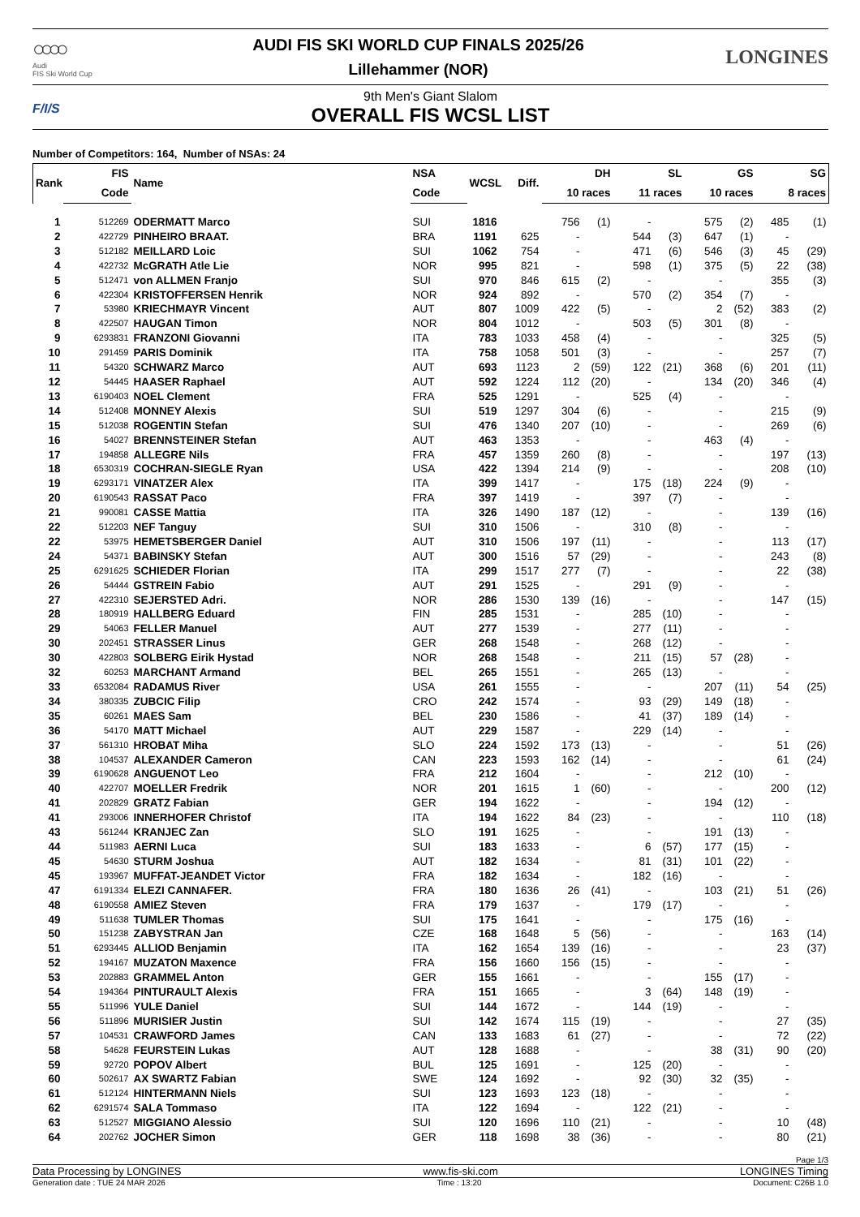○○○○
Audi
FIS Ski World Cup
AUDI FIS SKI WORLD CUP FINALS 2025/26
Lillehammer (NOR)
LONGINES
F/I/S
9th Men's Giant Slalom
OVERALL FIS WCSL LIST
Number of Competitors: 164, Number of NSAs: 24
| Rank | FIS | Name | NSA | WCSL | Diff. | DH | | SL | | GS | | SG | |
| --- | --- | --- | --- | --- | --- | --- | --- | --- | --- | --- | --- | --- | --- |
| | Code | | Code | | | 10 races | | 11 races | | 10 races | | 8 races | |
| 1 | 512269 | ODERMATT Marco | SUI | 1816 | | 756 | (1) | - | | 575 | (2) | 485 | (1) |
| 2 | 422729 | PINHEIRO BRAAT. | BRA | 1191 | 625 | - | | 544 | (3) | 647 | (1) | - | |
| 3 | 512182 | MEILLARD Loic | SUI | 1062 | 754 | - | | 471 | (6) | 546 | (3) | 45 | (29) |
| 4 | 422732 | McGRATH Atle Lie | NOR | 995 | 821 | - | | 598 | (1) | 375 | (5) | 22 | (38) |
| 5 | 512471 | von ALLMEN Franjo | SUI | 970 | 846 | 615 | (2) | - | | - | | 355 | (3) |
| 6 | 422304 | KRISTOFFERSEN Henrik | NOR | 924 | 892 | - | | 570 | (2) | 354 | (7) | - | |
| 7 | 53980 | KRIECHMAYR Vincent | AUT | 807 | 1009 | 422 | (5) | - | | 2 | (52) | 383 | (2) |
| 8 | 422507 | HAUGAN Timon | NOR | 804 | 1012 | - | | 503 | (5) | 301 | (8) | - | |
| 9 | 6293831 | FRANZONI Giovanni | ITA | 783 | 1033 | 458 | (4) | - | | - | | 325 | (5) |
| 10 | 291459 | PARIS Dominik | ITA | 758 | 1058 | 501 | (3) | - | | - | | 257 | (7) |
| 11 | 54320 | SCHWARZ Marco | AUT | 693 | 1123 | 2 | (59) | 122 | (21) | 368 | (6) | 201 | (11) |
| 12 | 54445 | HAASER Raphael | AUT | 592 | 1224 | 112 | (20) | - | | 134 | (20) | 346 | (4) |
| 13 | 6190403 | NOEL Clement | FRA | 525 | 1291 | - | | 525 | (4) | - | | - | |
| 14 | 512408 | MONNEY Alexis | SUI | 519 | 1297 | 304 | (6) | - | | - | | 215 | (9) |
| 15 | 512038 | ROGENTIN Stefan | SUI | 476 | 1340 | 207 | (10) | - | | - | | 269 | (6) |
| 16 | 54027 | BRENNSTEINER Stefan | AUT | 463 | 1353 | - | | - | | 463 | (4) | - | |
| 17 | 194858 | ALLEGRE Nils | FRA | 457 | 1359 | 260 | (8) | - | | - | | 197 | (13) |
| 18 | 6530319 | COCHRAN-SIEGLE Ryan | USA | 422 | 1394 | 214 | (9) | - | | - | | 208 | (10) |
| 19 | 6293171 | VINATZER Alex | ITA | 399 | 1417 | - | | 175 | (18) | 224 | (9) | - | |
| 20 | 6190543 | RASSAT Paco | FRA | 397 | 1419 | - | | 397 | (7) | - | | - | |
| 21 | 990081 | CASSE Mattia | ITA | 326 | 1490 | 187 | (12) | - | | - | | 139 | (16) |
| 22 | 512203 | NEF Tanguy | SUI | 310 | 1506 | - | | 310 | (8) | - | | - | |
| 22 | 53975 | HEMETSBERGER Daniel | AUT | 310 | 1506 | 197 | (11) | - | | - | | 113 | (17) |
| 24 | 54371 | BABINSKY Stefan | AUT | 300 | 1516 | 57 | (29) | - | | - | | 243 | (8) |
| 25 | 6291625 | SCHIEDER Florian | ITA | 299 | 1517 | 277 | (7) | - | | - | | 22 | (38) |
| 26 | 54444 | GSTREIN Fabio | AUT | 291 | 1525 | - | | 291 | (9) | - | | - | |
| 27 | 422310 | SEJERSTED Adri. | NOR | 286 | 1530 | 139 | (16) | - | | - | | 147 | (15) |
| 28 | 180919 | HALLBERG Eduard | FIN | 285 | 1531 | - | | 285 | (10) | - | | - | |
| 29 | 54063 | FELLER Manuel | AUT | 277 | 1539 | - | | 277 | (11) | - | | - | |
| 30 | 202451 | STRASSER Linus | GER | 268 | 1548 | - | | 268 | (12) | - | | - | |
| 30 | 422803 | SOLBERG Eirik Hystad | NOR | 268 | 1548 | - | | 211 | (15) | 57 | (28) | - | |
| 32 | 60253 | MARCHANT Armand | BEL | 265 | 1551 | - | | 265 | (13) | - | | - | |
| 33 | 6532084 | RADAMUS River | USA | 261 | 1555 | - | | - | | 207 | (11) | 54 | (25) |
| 34 | 380335 | ZUBCIC Filip | CRO | 242 | 1574 | - | | 93 | (29) | 149 | (18) | - | |
| 35 | 60261 | MAES Sam | BEL | 230 | 1586 | - | | 41 | (37) | 189 | (14) | - | |
| 36 | 54170 | MATT Michael | AUT | 229 | 1587 | - | | 229 | (14) | - | | - | |
| 37 | 561310 | HROBAT Miha | SLO | 224 | 1592 | 173 | (13) | - | | - | | 51 | (26) |
| 38 | 104537 | ALEXANDER Cameron | CAN | 223 | 1593 | 162 | (14) | - | | - | | 61 | (24) |
| 39 | 6190628 | ANGUENOT Leo | FRA | 212 | 1604 | - | | - | | 212 | (10) | - | |
| 40 | 422707 | MOELLER Fredrik | NOR | 201 | 1615 | 1 | (60) | - | | - | | 200 | (12) |
| 41 | 202829 | GRATZ Fabian | GER | 194 | 1622 | - | | - | | 194 | (12) | - | |
| 41 | 293006 | INNERHOFER Christof | ITA | 194 | 1622 | 84 | (23) | - | | - | | 110 | (18) |
| 43 | 561244 | KRANJEC Zan | SLO | 191 | 1625 | - | | - | | 191 | (13) | - | |
| 44 | 511983 | AERNI Luca | SUI | 183 | 1633 | - | | 6 | (57) | 177 | (15) | - | |
| 45 | 54630 | STURM Joshua | AUT | 182 | 1634 | - | | 81 | (31) | 101 | (22) | - | |
| 45 | 193967 | MUFFAT-JEANDET Victor | FRA | 182 | 1634 | - | | 182 | (16) | - | | - | |
| 47 | 6191334 | ELEZI CANNAFER. | FRA | 180 | 1636 | 26 | (41) | - | | 103 | (21) | 51 | (26) |
| 48 | 6190558 | AMIEZ Steven | FRA | 179 | 1637 | - | | 179 | (17) | - | | - | |
| 49 | 511638 | TUMLER Thomas | SUI | 175 | 1641 | - | | - | | 175 | (16) | - | |
| 50 | 151238 | ZABYSTRAN Jan | CZE | 168 | 1648 | 5 | (56) | - | | - | | 163 | (14) |
| 51 | 6293445 | ALLIOD Benjamin | ITA | 162 | 1654 | 139 | (16) | - | | - | | 23 | (37) |
| 52 | 194167 | MUZATON Maxence | FRA | 156 | 1660 | 156 | (15) | - | | - | | - | |
| 53 | 202883 | GRAMMEL Anton | GER | 155 | 1661 | - | | - | | 155 | (17) | - | |
| 54 | 194364 | PINTURAULT Alexis | FRA | 151 | 1665 | - | | 3 | (64) | 148 | (19) | - | |
| 55 | 511996 | YULE Daniel | SUI | 144 | 1672 | - | | 144 | (19) | - | | - | |
| 56 | 511896 | MURISIER Justin | SUI | 142 | 1674 | 115 | (19) | - | | - | | 27 | (35) |
| 57 | 104531 | CRAWFORD James | CAN | 133 | 1683 | 61 | (27) | - | | - | | 72 | (22) |
| 58 | 54628 | FEURSTEIN Lukas | AUT | 128 | 1688 | - | | - | | 38 | (31) | 90 | (20) |
| 59 | 92720 | POPOV Albert | BUL | 125 | 1691 | - | | 125 | (20) | - | | - | |
| 60 | 502617 | AX SWARTZ Fabian | SWE | 124 | 1692 | - | | 92 | (30) | 32 | (35) | - | |
| 61 | 512124 | HINTERMANN Niels | SUI | 123 | 1693 | 123 | (18) | - | | - | | - | |
| 62 | 6291574 | SALA Tommaso | ITA | 122 | 1694 | - | | 122 | (21) | - | | - | |
| 63 | 512527 | MIGGIANO Alessio | SUI | 120 | 1696 | 110 | (21) | - | | - | | 10 | (48) |
| 64 | 202762 | JOCHER Simon | GER | 118 | 1698 | 38 | (36) | - | | - | | 80 | (21) |
Page 1/3
Data Processing by LONGINES www.fis-ski.com LONGINES Timing
Generation date : TUE 24 MAR 2026 Time : 13:20 Document: C26B 1.0